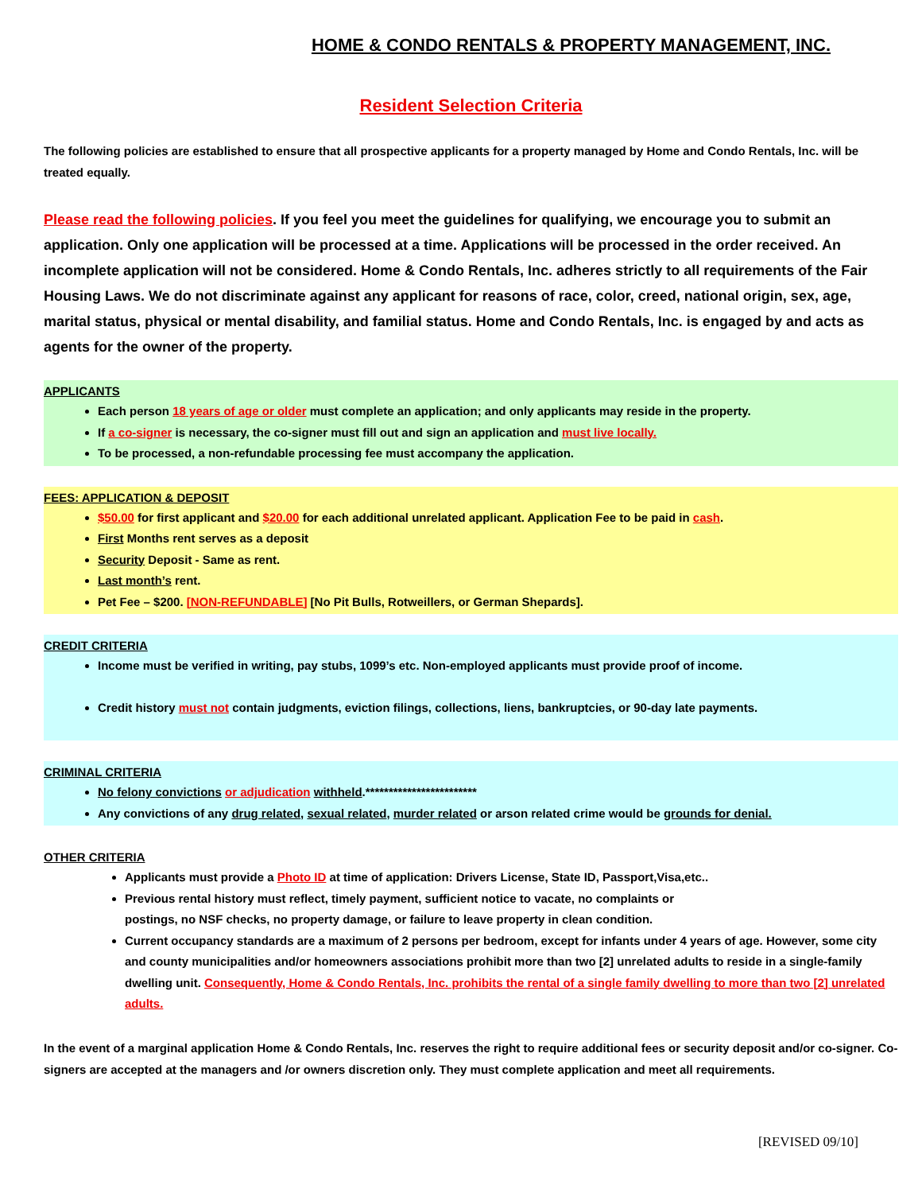HOME & CONDO RENTALS & PROPERTY MANAGEMENT, INC.
Resident Selection Criteria
The following policies are established to ensure that all prospective applicants for a property managed by Home and Condo Rentals, Inc. will be treated equally.
Please read the following policies. If you feel you meet the guidelines for qualifying, we encourage you to submit an application. Only one application will be processed at a time. Applications will be processed in the order received. An incomplete application will not be considered. Home & Condo Rentals, Inc. adheres strictly to all requirements of the Fair Housing Laws. We do not discriminate against any applicant for reasons of race, color, creed, national origin, sex, age, marital status, physical or mental disability, and familial status. Home and Condo Rentals, Inc. is engaged by and acts as agents for the owner of the property.
APPLICANTS
Each person 18 years of age or older must complete an application; and only applicants may reside in the property.
If a co-signer is necessary, the co-signer must fill out and sign an application and must live locally.
To be processed, a non-refundable processing fee must accompany the application.
FEES: APPLICATION & DEPOSIT
$50.00 for first applicant and $20.00 for each additional unrelated applicant. Application Fee to be paid in cash.
First Months rent serves as a deposit
Security Deposit - Same as rent.
Last month’s rent.
Pet Fee – $200. [NON-REFUNDABLE] [No Pit Bulls, Rotweillers, or German Shepards].
CREDIT CRITERIA
Income must be verified in writing, pay stubs, 1099’s etc. Non-employed applicants must provide proof of income.
Credit history must not contain judgments, eviction filings, collections, liens, bankruptcies, or 90-day late payments.
CRIMINAL CRITERIA
No felony convictions or adjudication withheld.************************
Any convictions of any drug related, sexual related, murder related or arson related crime would be grounds for denial.
OTHER CRITERIA
Applicants must provide a Photo ID at time of application: Drivers License, State ID, Passport,Visa,etc..
Previous rental history must reflect, timely payment, sufficient notice to vacate, no complaints or
postings, no NSF checks, no property damage, or failure to leave property in clean condition.
Current occupancy standards are a maximum of 2 persons per bedroom, except for infants under 4 years of age. However, some city and county municipalities and/or homeowners associations prohibit more than two [2] unrelated adults to reside in a single-family dwelling unit. Consequently, Home & Condo Rentals, Inc. prohibits the rental of a single family dwelling to more than two [2] unrelated adults.
In the event of a marginal application Home & Condo Rentals, Inc. reserves the right to require additional fees or security deposit and/or co-signer. Co-signers are accepted at the managers and /or owners discretion only. They must complete application and meet all requirements.
[REVISED 09/10]